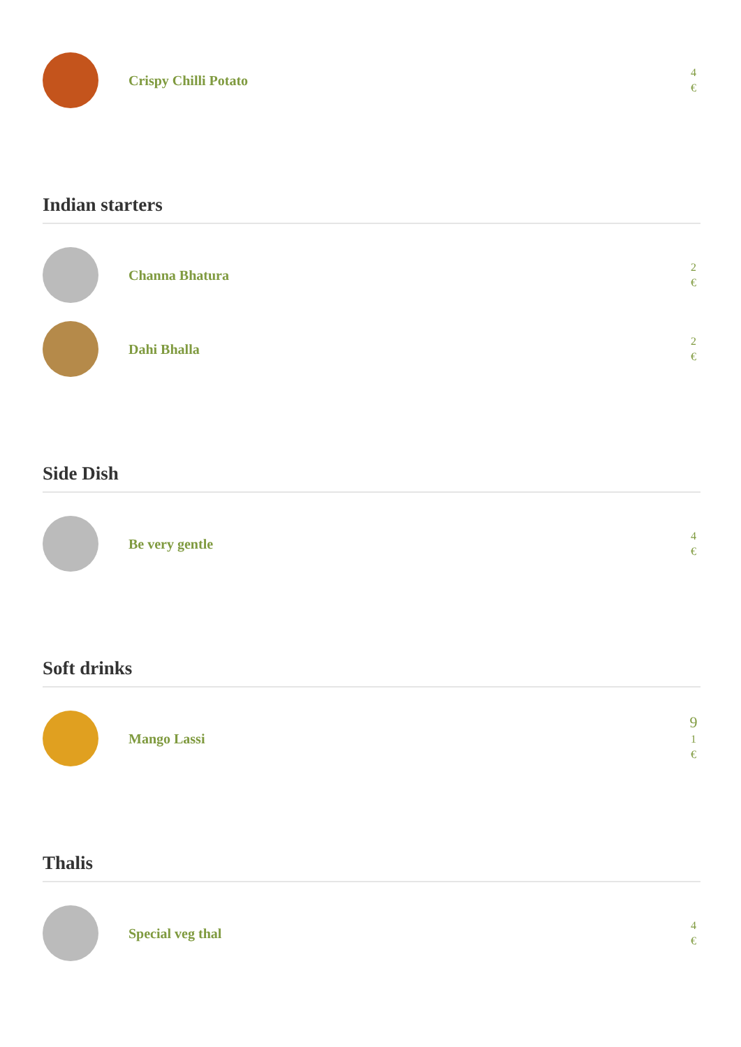Crispy Chilli Potato
4
€
Indian starters
Channa Bhatura
2
€
Dahi Bhalla
2
€
Side Dish
Be very gentle
4
€
Soft drinks
Mango Lassi
9
1
€
Thalis
Special veg thal
4
€